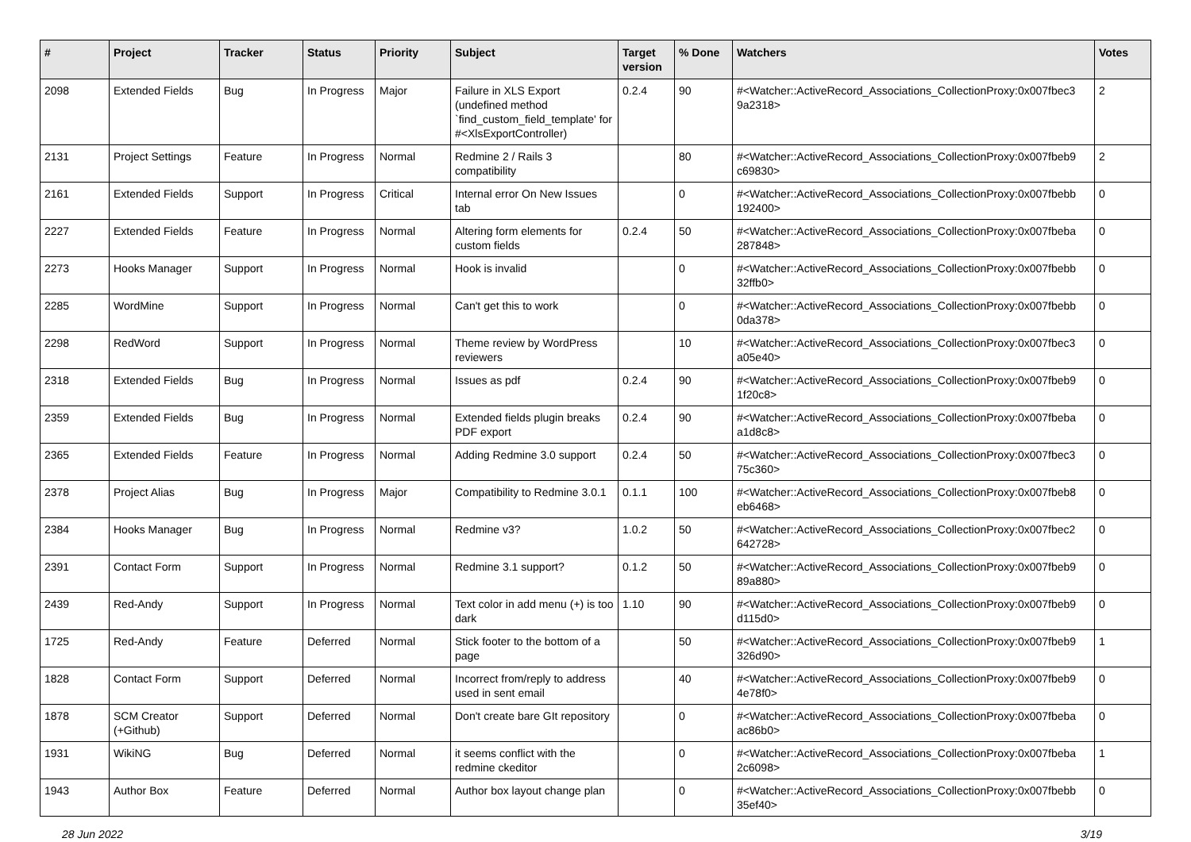| # | Project | Tracker | Status | Priority | Subject | Target version | % Done | Watchers | Votes |
| --- | --- | --- | --- | --- | --- | --- | --- | --- | --- |
| 2098 | Extended Fields | Bug | In Progress | Major | Failure in XLS Export (undefined method `find_custom_field_template' for #<XlsExportController) | 0.2.4 | 90 | #<Watcher::ActiveRecord_Associations_CollectionProxy:0x007fbec3 9a2318> | 2 |
| 2131 | Project Settings | Feature | In Progress | Normal | Redmine 2 / Rails 3 compatibility | | 80 | #<Watcher::ActiveRecord_Associations_CollectionProxy:0x007fbeb9 c69830> | 2 |
| 2161 | Extended Fields | Support | In Progress | Critical | Internal error On New Issues tab | | 0 | #<Watcher::ActiveRecord_Associations_CollectionProxy:0x007fbebb 192400> | 0 |
| 2227 | Extended Fields | Feature | In Progress | Normal | Altering form elements for custom fields | 0.2.4 | 50 | #<Watcher::ActiveRecord_Associations_CollectionProxy:0x007fbeba 287848> | 0 |
| 2273 | Hooks Manager | Support | In Progress | Normal | Hook is invalid | | 0 | #<Watcher::ActiveRecord_Associations_CollectionProxy:0x007fbebb 32ffb0> | 0 |
| 2285 | WordMine | Support | In Progress | Normal | Can't get this to work | | 0 | #<Watcher::ActiveRecord_Associations_CollectionProxy:0x007fbebb 0da378> | 0 |
| 2298 | RedWord | Support | In Progress | Normal | Theme review by WordPress reviewers | | 10 | #<Watcher::ActiveRecord_Associations_CollectionProxy:0x007fbec3 a05e40> | 0 |
| 2318 | Extended Fields | Bug | In Progress | Normal | Issues as pdf | 0.2.4 | 90 | #<Watcher::ActiveRecord_Associations_CollectionProxy:0x007fbeb9 1f20c8> | 0 |
| 2359 | Extended Fields | Bug | In Progress | Normal | Extended fields plugin breaks PDF export | 0.2.4 | 90 | #<Watcher::ActiveRecord_Associations_CollectionProxy:0x007fbeba a1d8c8> | 0 |
| 2365 | Extended Fields | Feature | In Progress | Normal | Adding Redmine 3.0 support | 0.2.4 | 50 | #<Watcher::ActiveRecord_Associations_CollectionProxy:0x007fbec3 75c360> | 0 |
| 2378 | Project Alias | Bug | In Progress | Major | Compatibility to Redmine 3.0.1 | 0.1.1 | 100 | #<Watcher::ActiveRecord_Associations_CollectionProxy:0x007fbeb8 eb6468> | 0 |
| 2384 | Hooks Manager | Bug | In Progress | Normal | Redmine v3? | 1.0.2 | 50 | #<Watcher::ActiveRecord_Associations_CollectionProxy:0x007fbec2 642728> | 0 |
| 2391 | Contact Form | Support | In Progress | Normal | Redmine 3.1 support? | 0.1.2 | 50 | #<Watcher::ActiveRecord_Associations_CollectionProxy:0x007fbeb9 89a880> | 0 |
| 2439 | Red-Andy | Support | In Progress | Normal | Text color in add menu (+) is too dark | 1.10 | 90 | #<Watcher::ActiveRecord_Associations_CollectionProxy:0x007fbeb9 d115d0> | 0 |
| 1725 | Red-Andy | Feature | Deferred | Normal | Stick footer to the bottom of a page | | 50 | #<Watcher::ActiveRecord_Associations_CollectionProxy:0x007fbeb9 326d90> | 1 |
| 1828 | Contact Form | Support | Deferred | Normal | Incorrect from/reply to address used in sent email | | 40 | #<Watcher::ActiveRecord_Associations_CollectionProxy:0x007fbeb9 4e78f0> | 0 |
| 1878 | SCM Creator (+Github) | Support | Deferred | Normal | Don't create bare GIt repository | | 0 | #<Watcher::ActiveRecord_Associations_CollectionProxy:0x007fbeba ac86b0> | 0 |
| 1931 | WikiNG | Bug | Deferred | Normal | it seems conflict with the redmine ckeditor | | 0 | #<Watcher::ActiveRecord_Associations_CollectionProxy:0x007fbeba 2c6098> | 1 |
| 1943 | Author Box | Feature | Deferred | Normal | Author box layout change plan | | 0 | #<Watcher::ActiveRecord_Associations_CollectionProxy:0x007fbebb 35ef40> | 0 |
28 Jun 2022 3/19